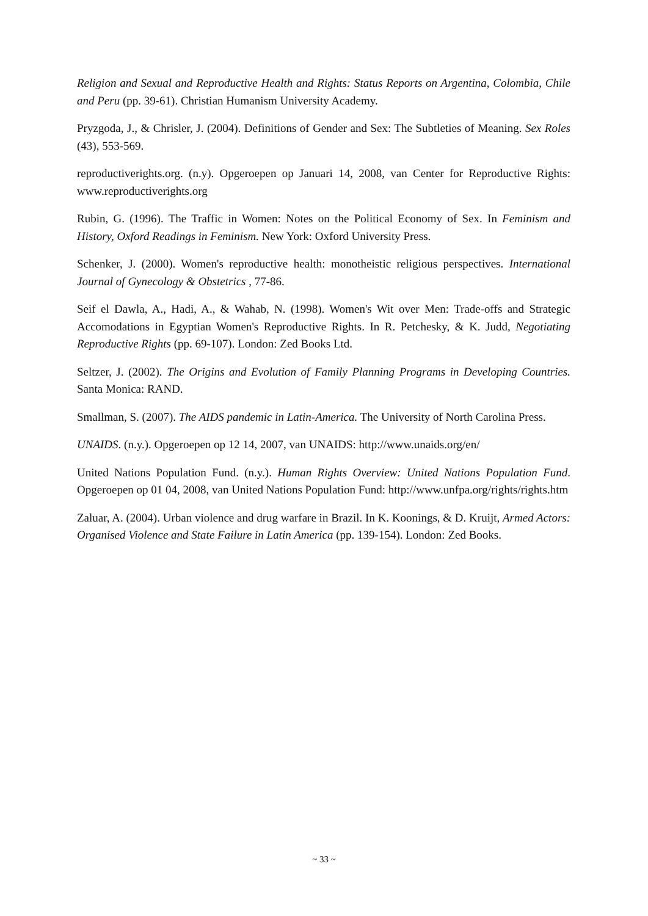Religion and Sexual and Reproductive Health and Rights: Status Reports on Argentina, Colombia, Chile and Peru (pp. 39-61). Christian Humanism University Academy.
Pryzgoda, J., & Chrisler, J. (2004). Definitions of Gender and Sex: The Subtleties of Meaning. Sex Roles (43), 553-569.
reproductiverights.org. (n.y). Opgeroepen op Januari 14, 2008, van Center for Reproductive Rights: www.reproductiverights.org
Rubin, G. (1996). The Traffic in Women: Notes on the Political Economy of Sex. In Feminism and History, Oxford Readings in Feminism. New York: Oxford University Press.
Schenker, J. (2000). Women's reproductive health: monotheistic religious perspectives. International Journal of Gynecology & Obstetrics , 77-86.
Seif el Dawla, A., Hadi, A., & Wahab, N. (1998). Women's Wit over Men: Trade-offs and Strategic Accomodations in Egyptian Women's Reproductive Rights. In R. Petchesky, & K. Judd, Negotiating Reproductive Rights (pp. 69-107). London: Zed Books Ltd.
Seltzer, J. (2002). The Origins and Evolution of Family Planning Programs in Developing Countries. Santa Monica: RAND.
Smallman, S. (2007). The AIDS pandemic in Latin-America. The University of North Carolina Press.
UNAIDS. (n.y.). Opgeroepen op 12 14, 2007, van UNAIDS: http://www.unaids.org/en/
United Nations Population Fund. (n.y.). Human Rights Overview: United Nations Population Fund. Opgeroepen op 01 04, 2008, van United Nations Population Fund: http://www.unfpa.org/rights/rights.htm
Zaluar, A. (2004). Urban violence and drug warfare in Brazil. In K. Koonings, & D. Kruijt, Armed Actors: Organised Violence and State Failure in Latin America (pp. 139-154). London: Zed Books.
~ 33 ~